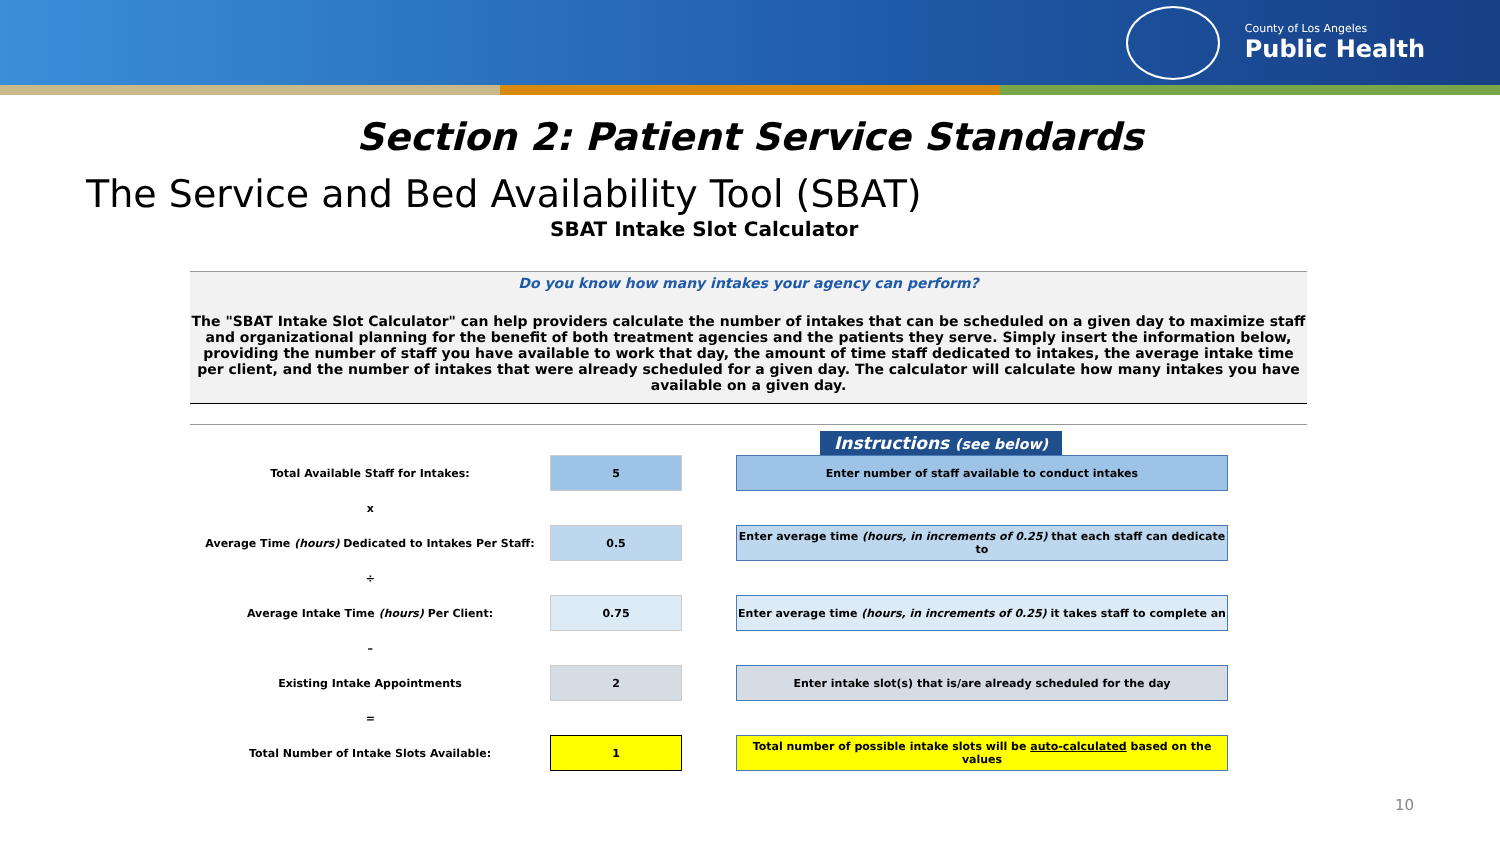County of Los Angeles
Public Health
Section 2: Patient Service Standards
The Service and Bed Availability Tool (SBAT)
SBAT Intake Slot Calculator
Do you know how many intakes your agency can perform?
The "SBAT Intake Slot Calculator" can help providers calculate the number of intakes that can be scheduled on a given day to maximize staff and organizational planning for the benefit of both treatment agencies and the patients they serve. Simply insert the information below, providing the number of staff you have available to work that day, the amount of time staff dedicated to intakes, the average intake time per client, and the number of intakes that were already scheduled for a given day. The calculator will calculate how many intakes you have available on a given day.
Instructions (see below)
| Total Available Staff for Intakes: | 5 | | Enter number of staff available to conduct intakes |
| x | | | |
| Average Time (hours) Dedicated to Intakes Per Staff: | 0.5 | | Enter average time (hours, in increments of 0.25) that each staff can dedicate to |
| ÷ | | | |
| Average Intake Time (hours) Per Client: | 0.75 | | Enter average time (hours, in increments of 0.25) it takes staff to complete an |
| – | | | |
| Existing Intake Appointments | 2 | | Enter intake slot(s) that is/are already scheduled for the day |
| = | | | |
| Total Number of Intake Slots Available: | 1 | | Total number of possible intake slots will be auto-calculated based on the values |
10